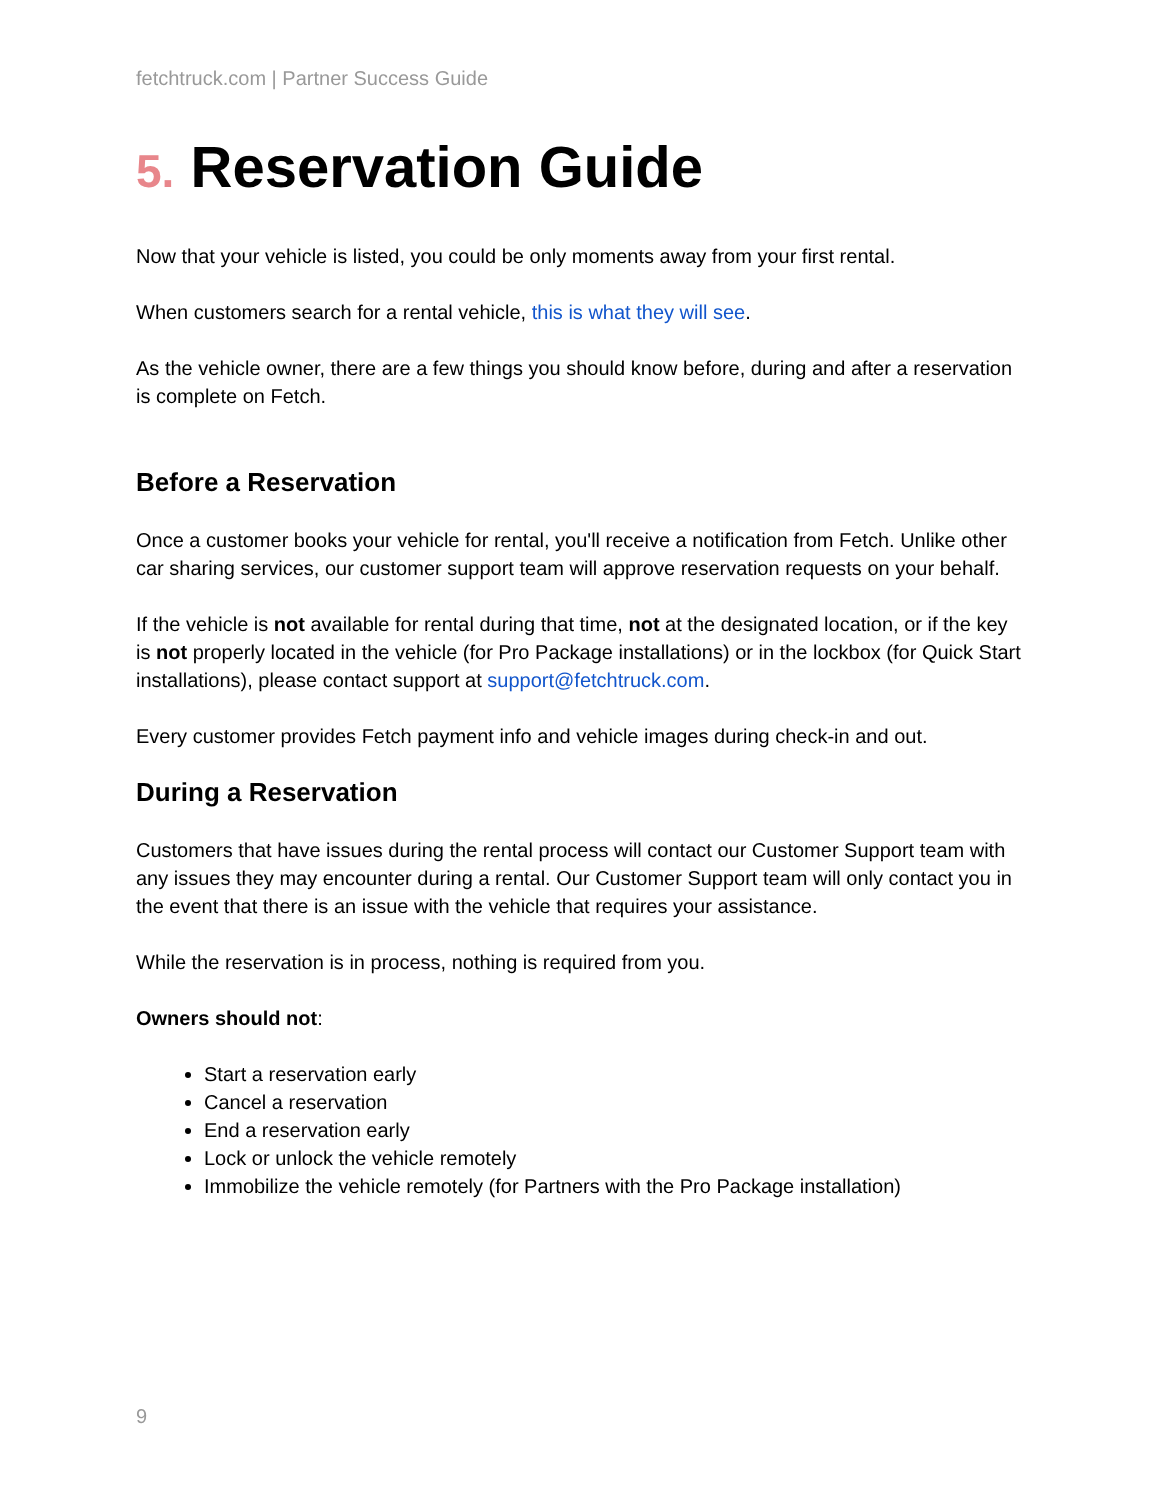fetchtruck.com | Partner Success Guide
5. Reservation Guide
Now that your vehicle is listed, you could be only moments away from your first rental.
When customers search for a rental vehicle, this is what they will see.
As the vehicle owner, there are a few things you should know before, during and after a reservation is complete on Fetch.
Before a Reservation
Once a customer books your vehicle for rental, you'll receive a notification from Fetch. Unlike other car sharing services, our customer support team will approve reservation requests on your behalf.
If the vehicle is not available for rental during that time, not at the designated location, or if the key is not properly located in the vehicle (for Pro Package installations) or in the lockbox (for Quick Start installations), please contact support at support@fetchtruck.com.
Every customer provides Fetch payment info and vehicle images during check-in and out.
During a Reservation
Customers that have issues during the rental process will contact our Customer Support team with any issues they may encounter during a rental. Our Customer Support team will only contact you in the event that there is an issue with the vehicle that requires your assistance.
While the reservation is in process, nothing is required from you.
Owners should not:
Start a reservation early
Cancel a reservation
End a reservation early
Lock or unlock the vehicle remotely
Immobilize the vehicle remotely (for Partners with the Pro Package installation)
9